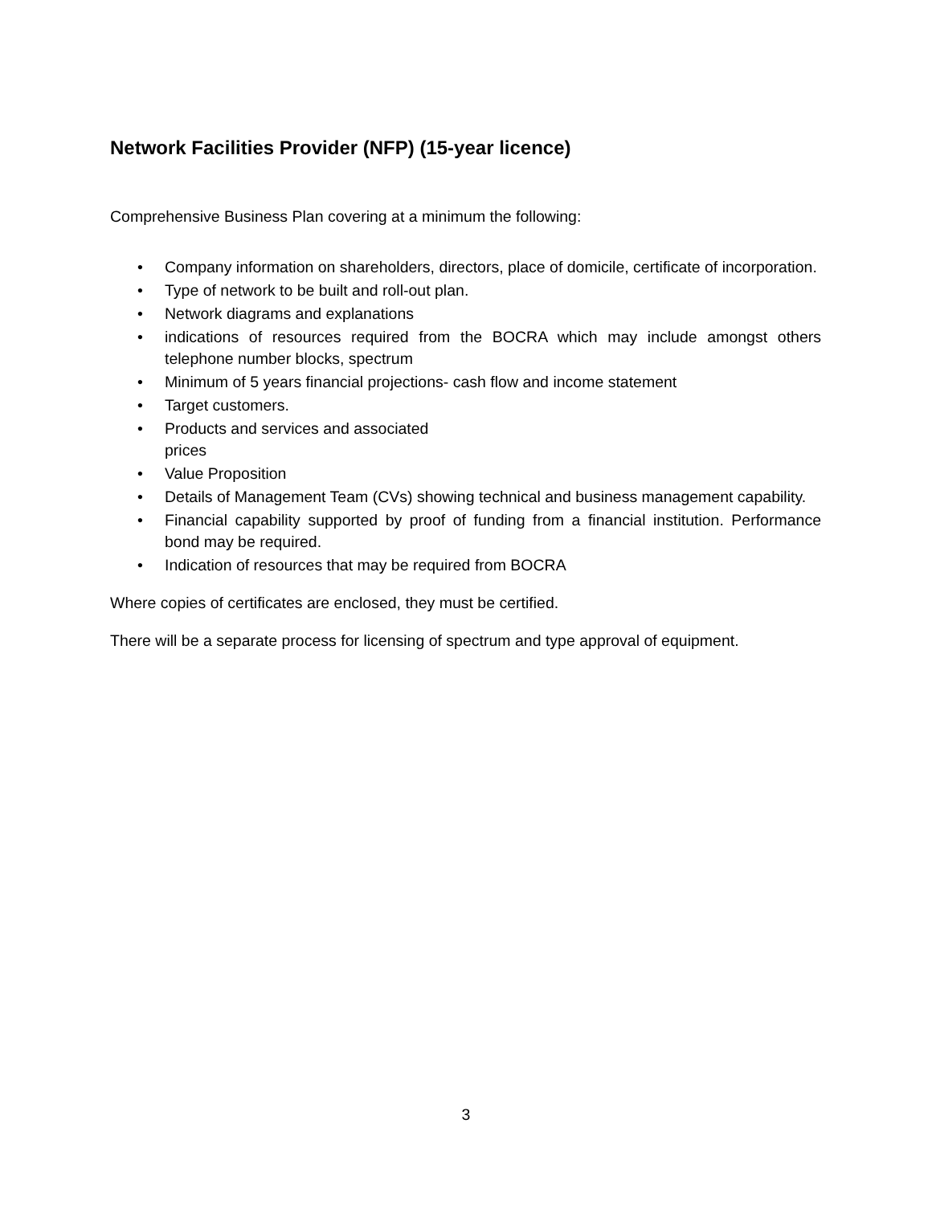Network Facilities Provider (NFP) (15-year licence)
Comprehensive Business Plan covering at a minimum the following:
• Company information on shareholders, directors, place of domicile, certificate of incorporation.
• Type of network to be built and roll-out plan.
• Network diagrams and explanations
• indications of resources required from the BOCRA which may include amongst others telephone number blocks, spectrum
• Minimum of 5 years financial projections- cash flow and income statement
• Target customers.
• Products and services and associated
prices
• Value Proposition
• Details of Management Team (CVs) showing technical and business management capability.
• Financial capability supported by proof of funding from a financial institution. Performance bond may be required.
• Indication of resources that may be required from BOCRA
Where copies of certificates are enclosed, they must be certified.
There will be a separate process for licensing of spectrum and type approval of equipment.
3